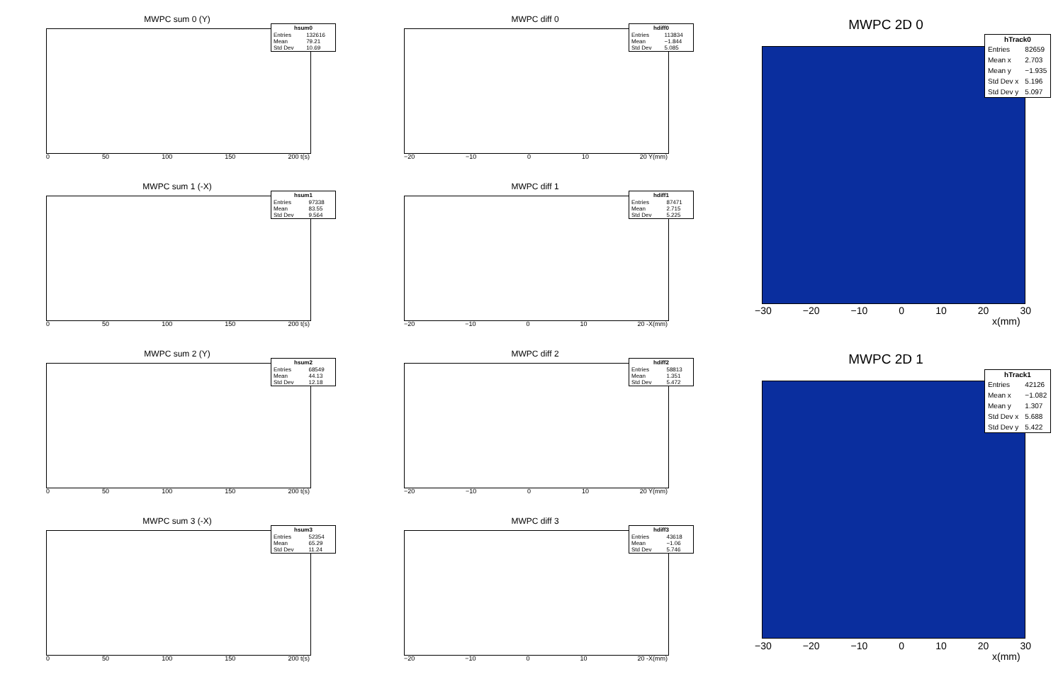MWPC sum 0 (Y)
| hsum0 | |
| --- | --- |
| Entries | 132616 |
| Mean | 79.21 |
| Std Dev | 10.69 |
0 50 100 150 200 t(s)
MWPC sum 1 (-X)
| hsum1 | |
| --- | --- |
| Entries | 97338 |
| Mean | 83.55 |
| Std Dev | 9.564 |
0 50 100 150 200 t(s)
MWPC sum 2 (Y)
| hsum2 | |
| --- | --- |
| Entries | 68549 |
| Mean | 44.13 |
| Std Dev | 12.18 |
0 50 100 150 200 t(s)
MWPC sum 3 (-X)
| hsum3 | |
| --- | --- |
| Entries | 52354 |
| Mean | 65.29 |
| Std Dev | 11.24 |
0 50 100 150 200 t(s)
MWPC diff 0
| hdiff0 | |
| --- | --- |
| Entries | 113834 |
| Mean | −1.844 |
| Std Dev | 5.085 |
−20 −10 0 10 20 Y(mm)
MWPC diff 1
| hdiff1 | |
| --- | --- |
| Entries | 87471 |
| Mean | 2.715 |
| Std Dev | 5.225 |
−20 −10 0 10 20 -X(mm)
MWPC diff 2
| hdiff2 | |
| --- | --- |
| Entries | 58813 |
| Mean | 1.351 |
| Std Dev | 5.472 |
−20 −10 0 10 20 Y(mm)
MWPC diff 3
| hdiff3 | |
| --- | --- |
| Entries | 43618 |
| Mean | −1.06 |
| Std Dev | 5.746 |
−20 −10 0 10 20 -X(mm)
MWPC 2D 0
MWPC 2D 1
| hTrack0 | |
| --- | --- |
| Entries | 82659 |
| Mean x | 2.703 |
| Mean y | −1.935 |
| Std Dev x | 5.196 |
| Std Dev y | 5.097 |
| hTrack1 | |
| --- | --- |
| Entries | 42126 |
| Mean x | −1.082 |
| Mean y | 1.307 |
| Std Dev x | 5.688 |
| Std Dev y | 5.422 |
−30 −20 −10 0 10 20 30
−30 −20 −10 0 10 20 30
x(mm)
x(mm)